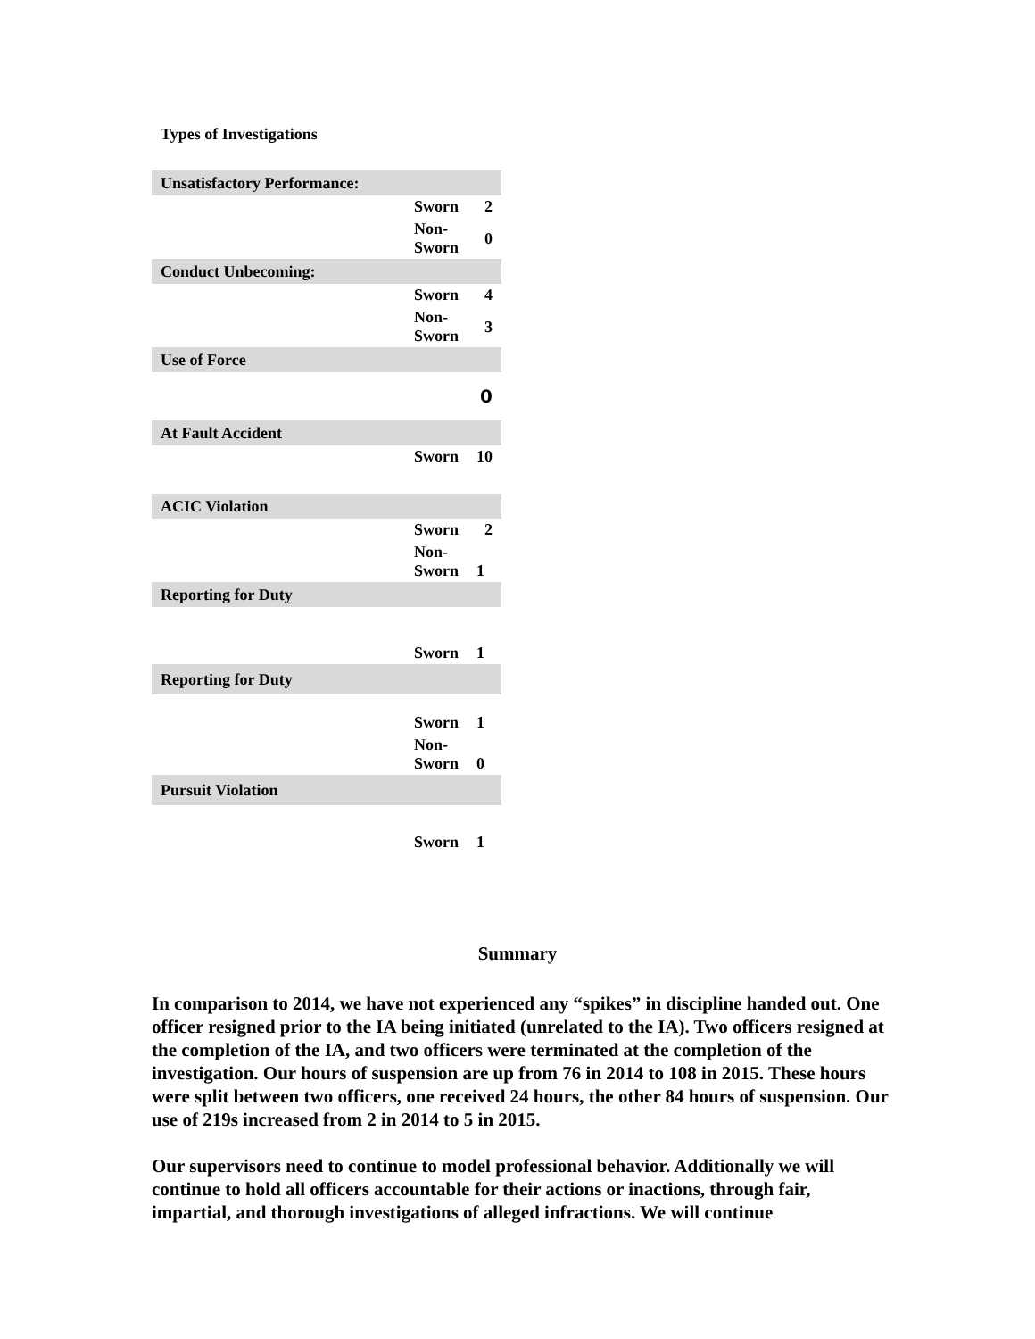Types of Investigations
| Unsatisfactory Performance: | | |
| | Sworn | 2 |
| | Non- Sworn | 0 |
| Conduct Unbecoming: | | |
| | Sworn | 4 |
| | Non- Sworn | 3 |
| Use of Force | | |
| | | 0 |
| At Fault Accident | | |
| | Sworn | 10 |
| ACIC Violation | | |
| | Sworn | 2 |
| | Non- Sworn | 1 |
| Reporting for Duty | | |
| | Sworn | 1 |
| Reporting for Duty | | |
| | Sworn | 1 |
| | Non- Sworn | 0 |
| Pursuit Violation | | |
| | Sworn | 1 |
Summary
In comparison to 2014, we have not experienced any “spikes” in discipline handed out. One officer resigned prior to the IA being initiated (unrelated to the IA). Two officers resigned at the completion of the IA, and two officers were terminated at the completion of the investigation. Our hours of suspension are up from 76 in 2014 to 108 in 2015. These hours were split between two officers, one received 24 hours, the other 84 hours of suspension. Our use of 219s increased from 2 in 2014 to 5 in 2015.
Our supervisors need to continue to model professional behavior. Additionally we will continue to hold all officers accountable for their actions or inactions, through fair, impartial, and thorough investigations of alleged infractions. We will continue